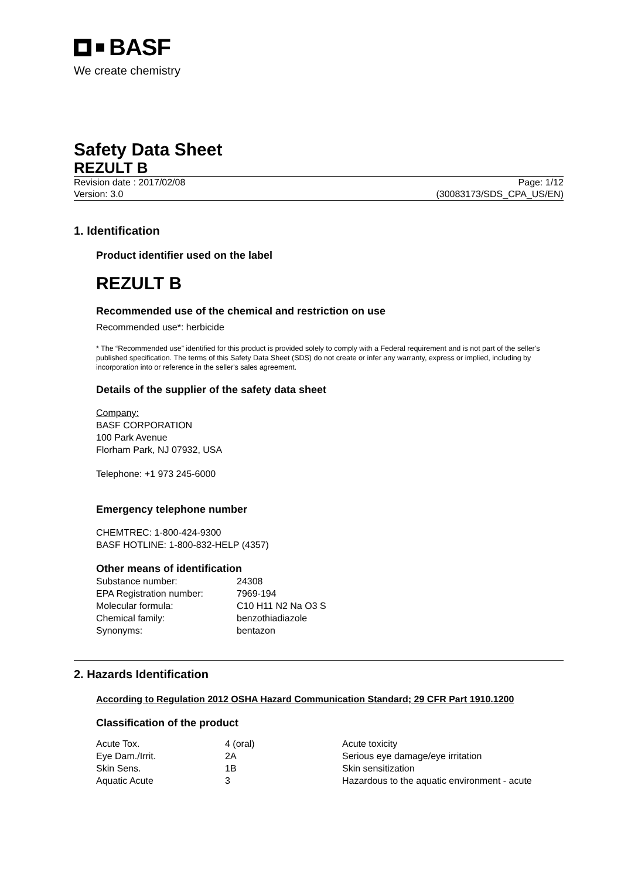BASF
We create chemistry
Safety Data Sheet
REZULT B
Revision date : 2017/02/08 Page: 1/12
Version: 3.0 (30083173/SDS_CPA_US/EN)
1. Identification
Product identifier used on the label
REZULT B
Recommended use of the chemical and restriction on use
Recommended use*: herbicide
* The “Recommended use” identified for this product is provided solely to comply with a Federal requirement and is not part of the seller's published specification. The terms of this Safety Data Sheet (SDS) do not create or infer any warranty, express or implied, including by incorporation into or reference in the seller's sales agreement.
Details of the supplier of the safety data sheet
Company:
BASF CORPORATION
100 Park Avenue
Florham Park, NJ 07932, USA
Telephone: +1 973 245-6000
Emergency telephone number
CHEMTREC: 1-800-424-9300
BASF HOTLINE: 1-800-832-HELP (4357)
Other means of identification
| Substance number: | 24308 |
| EPA Registration number: | 7969-194 |
| Molecular formula: | C10 H11 N2 Na O3 S |
| Chemical family: | benzothiadiazole |
| Synonyms: | bentazon |
2. Hazards Identification
According to Regulation 2012 OSHA Hazard Communication Standard; 29 CFR Part 1910.1200
Classification of the product
| Acute Tox. | 4 (oral) | Acute toxicity |
| Eye Dam./Irrit. | 2A | Serious eye damage/eye irritation |
| Skin Sens. | 1B | Skin sensitization |
| Aquatic Acute | 3 | Hazardous to the aquatic environment - acute |